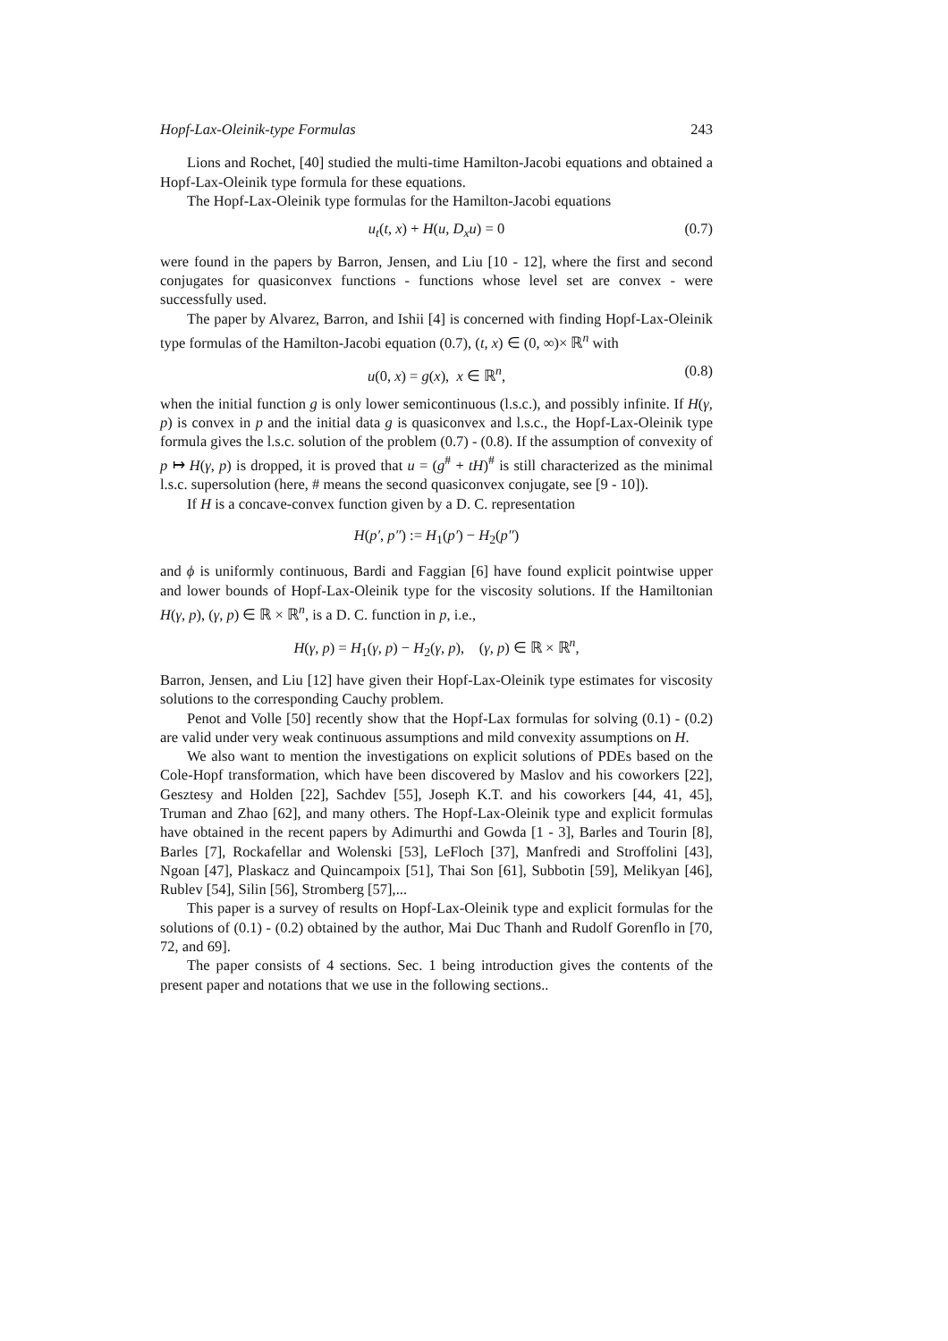Hopf-Lax-Oleinik-type Formulas 243
Lions and Rochet, [40] studied the multi-time Hamilton-Jacobi equations and obtained a Hopf-Lax-Oleinik type formula for these equations.
The Hopf-Lax-Oleinik type formulas for the Hamilton-Jacobi equations
u<sub>t</sub>(t, x) + H(u, D<sub>x</sub>u) = 0 (0.7)
were found in the papers by Barron, Jensen, and Liu [10 - 12], where the first and second conjugates for quasiconvex functions - functions whose level set are convex - were successfully used.
The paper by Alvarez, Barron, and Ishii [4] is concerned with finding Hopf-Lax-Oleinik type formulas of the Hamilton-Jacobi equation (0.7), (t, x) ∈ (0, ∞)× ℝ<sup>n</sup> with
u(0, x) = g(x), x ∈ ℝ<sup>n</sup>, (0.8)
when the initial function g is only lower semicontinuous (l.s.c.), and possibly infinite. If H(γ, p) is convex in p and the initial data g is quasiconvex and l.s.c., the Hopf-Lax-Oleinik type formula gives the l.s.c. solution of the problem (0.7) - (0.8). If the assumption of convexity of p ↦ H(γ, p) is dropped, it is proved that u = (g<sup>#</sup> + tH)<sup>#</sup> is still characterized as the minimal l.s.c. supersolution (here, # means the second quasiconvex conjugate, see [9 - 10]).
If H is a concave-convex function given by a D. C. representation
H(p′, p″) := H<sub>1</sub>(p′) − H<sub>2</sub>(p″)
and ϕ is uniformly continuous, Bardi and Faggian [6] have found explicit pointwise upper and lower bounds of Hopf-Lax-Oleinik type for the viscosity solutions. If the Hamiltonian H(γ, p), (γ, p) ∈ ℝ × ℝ<sup>n</sup>, is a D. C. function in p, i.e.,
H(γ, p) = H<sub>1</sub>(γ, p) − H<sub>2</sub>(γ, p), (γ, p) ∈ ℝ × ℝ<sup>n</sup>,
Barron, Jensen, and Liu [12] have given their Hopf-Lax-Oleinik type estimates for viscosity solutions to the corresponding Cauchy problem.
Penot and Volle [50] recently show that the Hopf-Lax formulas for solving (0.1) - (0.2) are valid under very weak continuous assumptions and mild convexity assumptions on H.
We also want to mention the investigations on explicit solutions of PDEs based on the Cole-Hopf transformation, which have been discovered by Maslov and his coworkers [22], Gesztesy and Holden [22], Sachdev [55], Joseph K.T. and his coworkers [44, 41, 45], Truman and Zhao [62], and many others. The Hopf-Lax-Oleinik type and explicit formulas have obtained in the recent papers by Adimurthi and Gowda [1 - 3], Barles and Tourin [8], Barles [7], Rockafellar and Wolenski [53], LeFloch [37], Manfredi and Stroffolini [43], Ngoan [47], Plaskacz and Quincampoix [51], Thai Son [61], Subbotin [59], Melikyan [46], Rublev [54], Silin [56], Stromberg [57],...
This paper is a survey of results on Hopf-Lax-Oleinik type and explicit formulas for the solutions of (0.1) - (0.2) obtained by the author, Mai Duc Thanh and Rudolf Gorenflo in [70, 72, and 69].
The paper consists of 4 sections. Sec. 1 being introduction gives the contents of the present paper and notations that we use in the following sections..